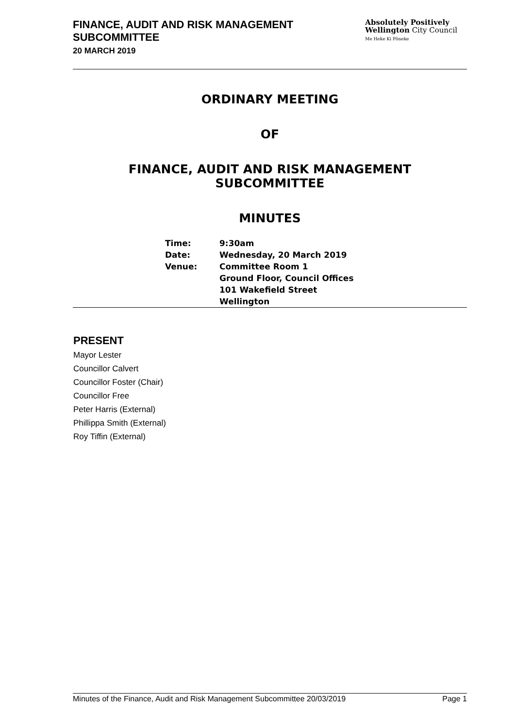FINANCE, AUDIT AND RISK MANAGEMENT
SUBCOMMITTEE
20 MARCH 2019
Absolutely Positively
Wellington City Council
Me Heke Ki Pōneke
ORDINARY MEETING
OF
FINANCE, AUDIT AND RISK MANAGEMENT SUBCOMMITTEE
MINUTES
| Time: | 9:30am |
| Date: | Wednesday, 20 March 2019 |
| Venue: | Committee Room 1 Ground Floor, Council Offices 101 Wakefield Street Wellington |
PRESENT
Mayor Lester
Councillor Calvert
Councillor Foster (Chair)
Councillor Free
Peter Harris (External)
Phillippa Smith (External)
Roy Tiffin (External)
Minutes of the Finance, Audit and Risk Management Subcommittee 20/03/2019 Page 1